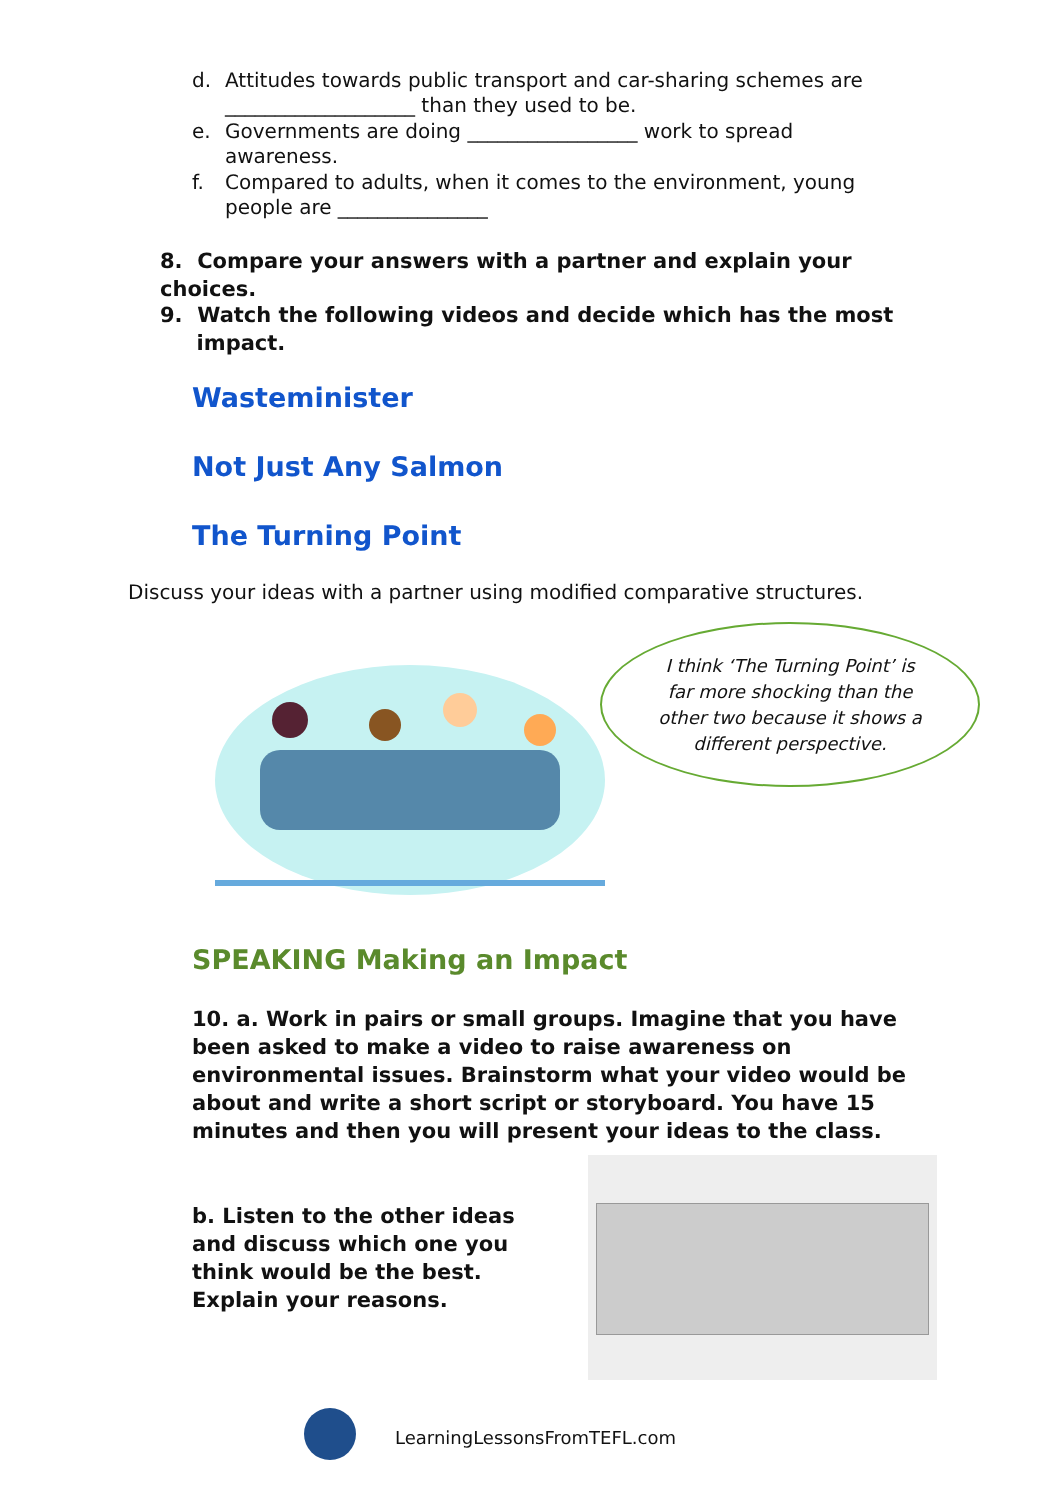d. Attitudes towards public transport and car-sharing schemes are ___________________ than they used to be.
e. Governments are doing _________________ work to spread awareness.
f. Compared to adults, when it comes to the environment, young people are _______________
8. Compare your answers with a partner and explain your choices.
9. Watch the following videos and decide which has the most
impact.
Wasteminister
Not Just Any Salmon
The Turning Point
Discuss your ideas with a partner using modified comparative structures.
I think ‘The Turning Point’ is
far more shocking than the
other two because it shows a
different perspective.
SPEAKING Making an Impact
10. a. Work in pairs or small groups. Imagine that you have been asked to make a video to raise awareness on environmental issues. Brainstorm what your video would be about and write a short script or storyboard. You have 15 minutes and then you will present your ideas to the class.
b. Listen to the other ideas and discuss which one you think would be the best. Explain your reasons.
LearningLessonsFromTEFL.com